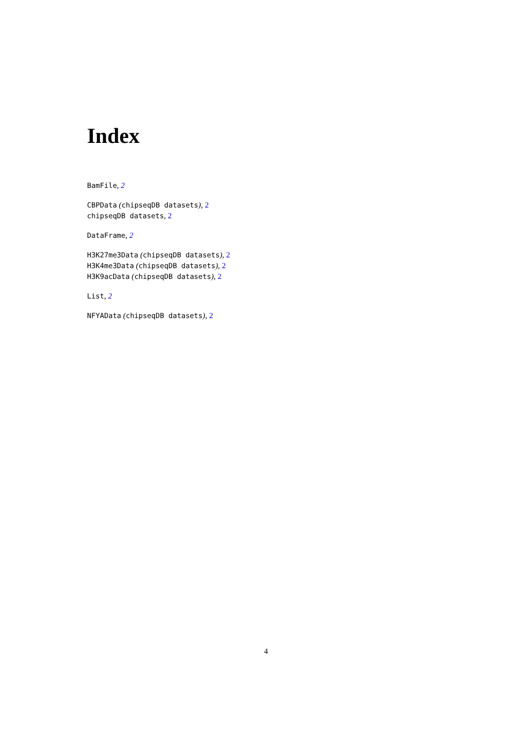Index
BamFile, 2
CBPData (chipseqDB datasets), 2
chipseqDB datasets, 2
DataFrame, 2
H3K27me3Data (chipseqDB datasets), 2
H3K4me3Data (chipseqDB datasets), 2
H3K9acData (chipseqDB datasets), 2
List, 2
NFYAData (chipseqDB datasets), 2
4